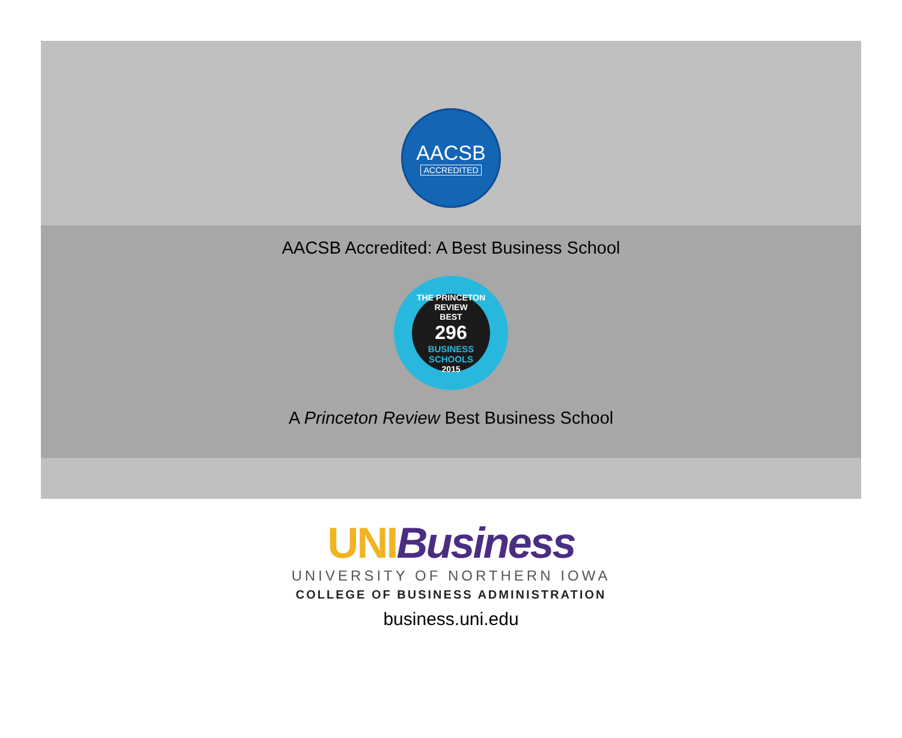AACSB
ACCREDITED
AACSB Accredited: A Best Business School
THE PRINCETON REVIEW
BEST
296
BUSINESS SCHOOLS
2015
A Princeton Review Best Business School
UNI Business
UNIVERSITY OF NORTHERN IOWA
COLLEGE OF BUSINESS ADMINISTRATION
business.uni.edu